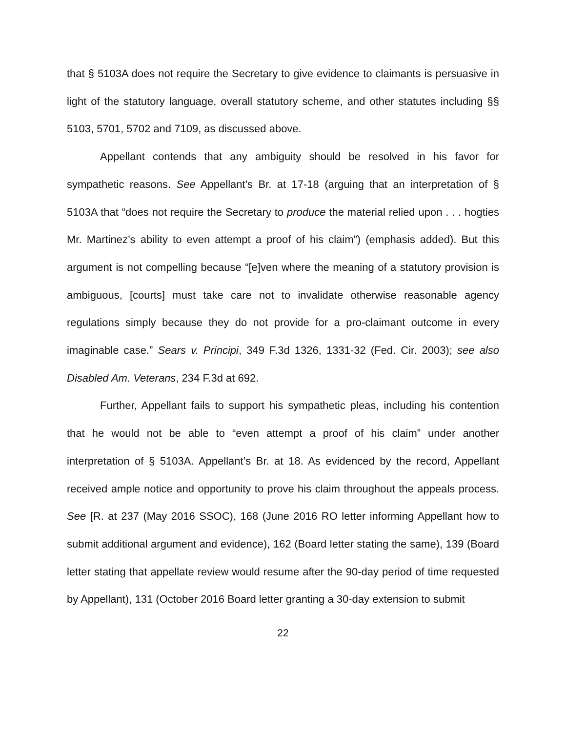that § 5103A does not require the Secretary to give evidence to claimants is persuasive in light of the statutory language, overall statutory scheme, and other statutes including §§ 5103, 5701, 5702 and 7109, as discussed above.
Appellant contends that any ambiguity should be resolved in his favor for sympathetic reasons. See Appellant’s Br. at 17-18 (arguing that an interpretation of § 5103A that “does not require the Secretary to produce the material relied upon . . . hogties Mr. Martinez’s ability to even attempt a proof of his claim”) (emphasis added). But this argument is not compelling because “[e]ven where the meaning of a statutory provision is ambiguous, [courts] must take care not to invalidate otherwise reasonable agency regulations simply because they do not provide for a pro-claimant outcome in every imaginable case.” Sears v. Principi, 349 F.3d 1326, 1331-32 (Fed. Cir. 2003); see also Disabled Am. Veterans, 234 F.3d at 692.
Further, Appellant fails to support his sympathetic pleas, including his contention that he would not be able to “even attempt a proof of his claim” under another interpretation of § 5103A. Appellant’s Br. at 18. As evidenced by the record, Appellant received ample notice and opportunity to prove his claim throughout the appeals process. See [R. at 237 (May 2016 SSOC), 168 (June 2016 RO letter informing Appellant how to submit additional argument and evidence), 162 (Board letter stating the same), 139 (Board letter stating that appellate review would resume after the 90-day period of time requested by Appellant), 131 (October 2016 Board letter granting a 30-day extension to submit
22